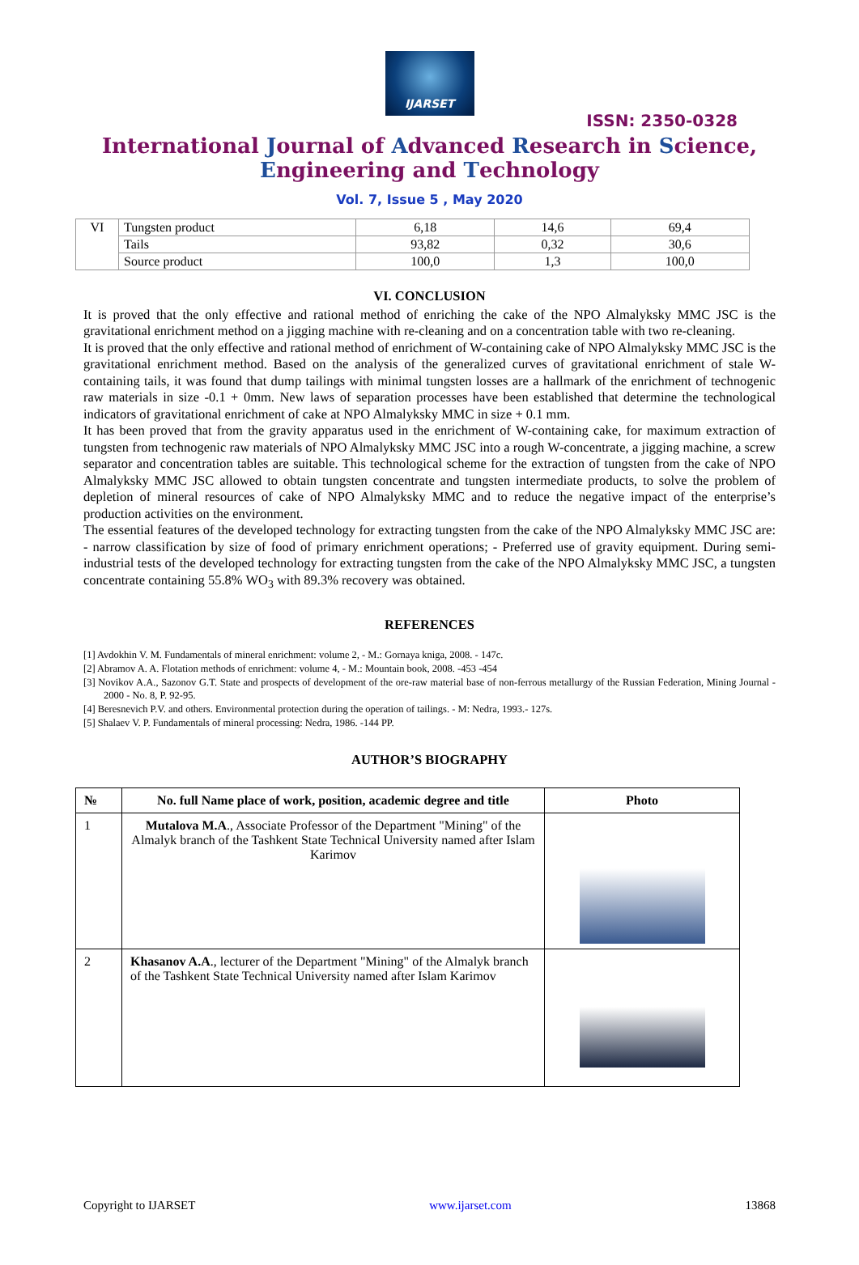IJARSET
ISSN: 2350-0328
International Journal of Advanced Research in Science,
Engineering and Technology
Vol. 7, Issue 5 , May 2020
| VI | Tungsten product | 6,18 | 14,6 | 69,4 |
| | Tails | 93,82 | 0,32 | 30,6 |
| | Source product | 100,0 | 1,3 | 100,0 |
VI. CONCLUSION
It is proved that the only effective and rational method of enriching the cake of the NPO Almalyksky MMC JSC is the gravitational enrichment method on a jigging machine with re-cleaning and on a concentration table with two re-cleaning.
It is proved that the only effective and rational method of enrichment of W-containing cake of NPO Almalyksky MMC JSC is the gravitational enrichment method. Based on the analysis of the generalized curves of gravitational enrichment of stale W-containing tails, it was found that dump tailings with minimal tungsten losses are a hallmark of the enrichment of technogenic raw materials in size -0.1 + 0mm. New laws of separation processes have been established that determine the technological indicators of gravitational enrichment of cake at NPO Almalyksky MMC in size + 0.1 mm.
It has been proved that from the gravity apparatus used in the enrichment of W-containing cake, for maximum extraction of tungsten from technogenic raw materials of NPO Almalyksky MMC JSC into a rough W-concentrate, a jigging machine, a screw separator and concentration tables are suitable. This technological scheme for the extraction of tungsten from the cake of NPO Almalyksky MMC JSC allowed to obtain tungsten concentrate and tungsten intermediate products, to solve the problem of depletion of mineral resources of cake of NPO Almalyksky MMC and to reduce the negative impact of the enterprise’s production activities on the environment.
The essential features of the developed technology for extracting tungsten from the cake of the NPO Almalyksky MMC JSC are: - narrow classification by size of food of primary enrichment operations; - Preferred use of gravity equipment. During semi-industrial tests of the developed technology for extracting tungsten from the cake of the NPO Almalyksky MMC JSC, a tungsten concentrate containing 55.8% WO<sub>3</sub> with 89.3% recovery was obtained.
REFERENCES
[1] Avdokhin V. M. Fundamentals of mineral enrichment: volume 2, - M.: Gornaya kniga, 2008. - 147c.
[2] Abramov A. A. Flotation methods of enrichment: volume 4, - M.: Mountain book, 2008. -453 -454
[3] Novikov A.A., Sazonov G.T. State and prospects of development of the ore-raw material base of non-ferrous metallurgy of the Russian Federation, Mining Journal - 2000 - No. 8, P. 92-95.
[4] Beresnevich P.V. and others. Environmental protection during the operation of tailings. - M: Nedra, 1993.- 127s.
[5] Shalaev V. P. Fundamentals of mineral processing: Nedra, 1986. -144 PP.
AUTHOR’S BIOGRAPHY
| № | No. full Name place of work, position, academic degree and title | Photo |
| --- | --- | --- |
| 1 | Mutalova M.A ., Associate Professor of the Department "Mining" of the Almalyk branch of the Tashkent State Technical University named after Islam Karimov | |
| 2 | Khasanov A.A ., lecturer of the Department "Mining" of the Almalyk branch of the Tashkent State Technical University named after Islam Karimov | |
Copyright to IJARSET www.ijarset.com 13868